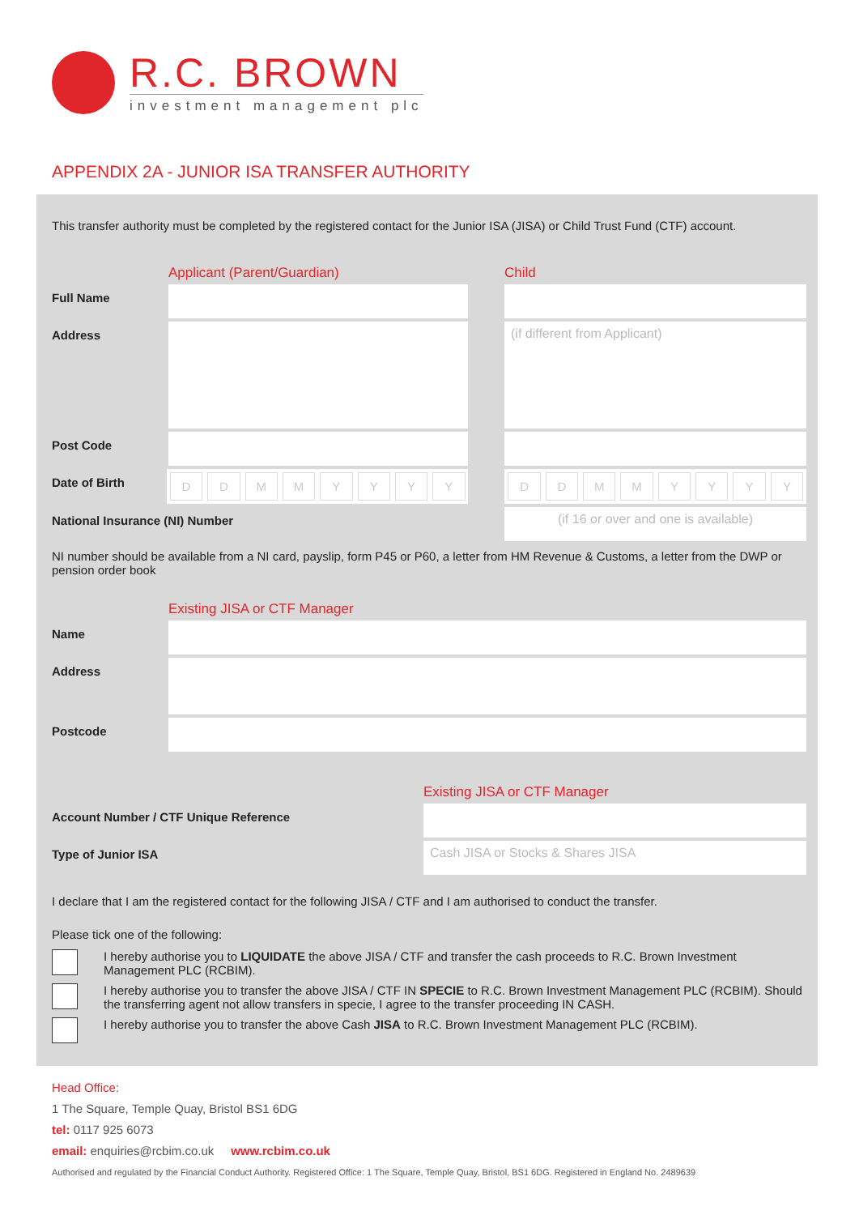R.C. BROWN
investment management plc
APPENDIX 2A - JUNIOR ISA TRANSFER AUTHORITY
This transfer authority must be completed by the registered contact for the Junior ISA (JISA) or Child Trust Fund (CTF) account.
Applicant (Parent/Guardian) Child
Full Name
Address
(if different from Applicant)
Post Code
Date of Birth
D D M M Y Y Y Y D D M M Y Y Y Y
National Insurance (NI) Number
(if 16 or over and one is available)
NI number should be available from a NI card, payslip, form P45 or P60, a letter from HM Revenue & Customs, a letter from the DWP or pension order book
Existing JISA or CTF Manager
Name
Address
Postcode
Existing JISA or CTF Manager
Account Number / CTF Unique Reference
Type of Junior ISA
Cash JISA or Stocks & Shares JISA
I declare that I am the registered contact for the following JISA / CTF and I am authorised to conduct the transfer.
Please tick one of the following:
I hereby authorise you to LIQUIDATE the above JISA / CTF and transfer the cash proceeds to R.C. Brown Investment Management PLC (RCBIM).
I hereby authorise you to transfer the above JISA / CTF IN SPECIE to R.C. Brown Investment Management PLC (RCBIM). Should the transferring agent not allow transfers in specie, I agree to the transfer proceeding IN CASH.
I hereby authorise you to transfer the above Cash JISA to R.C. Brown Investment Management PLC (RCBIM).
Head Office:
1 The Square, Temple Quay, Bristol BS1 6DG
tel: 0117 925 6073
email: enquiries@rcbim.co.uk www.rcbim.co.uk
Authorised and regulated by the Financial Conduct Authority. Registered Office: 1 The Square, Temple Quay, Bristol, BS1 6DG. Registered in England No. 2489639